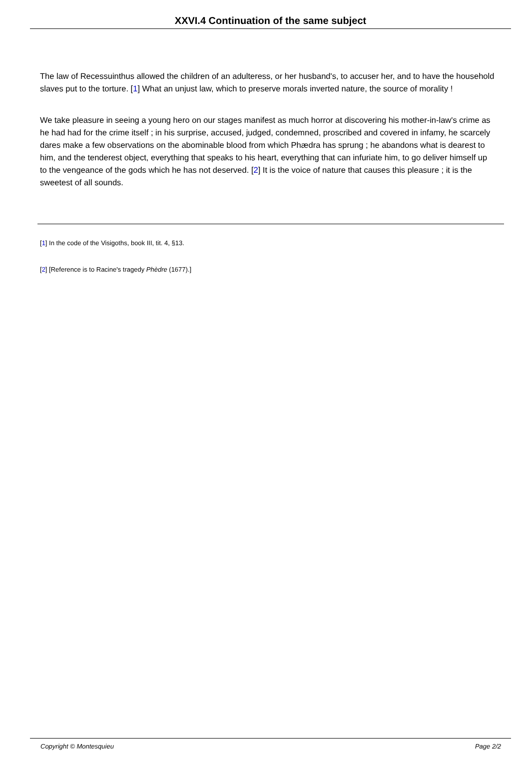XXVI.4 Continuation of the same subject
The law of Recessuinthus allowed the children of an adulteress, or her husband's, to accuser her, and to have the household slaves put to the torture. [1] What an unjust law, which to preserve morals inverted nature, the source of morality !
We take pleasure in seeing a young hero on our stages manifest as much horror at discovering his mother-in-law's crime as he had had for the crime itself ; in his surprise, accused, judged, condemned, proscribed and covered in infamy, he scarcely dares make a few observations on the abominable blood from which Phædra has sprung ; he abandons what is dearest to him, and the tenderest object, everything that speaks to his heart, everything that can infuriate him, to go deliver himself up to the vengeance of the gods which he has not deserved. [2] It is the voice of nature that causes this pleasure ; it is the sweetest of all sounds.
[1] In the code of the Visigoths, book III, tit. 4, §13.
[2] [Reference is to Racine's tragedy Phèdre (1677).]
Copyright © Montesquieu Page 2/2